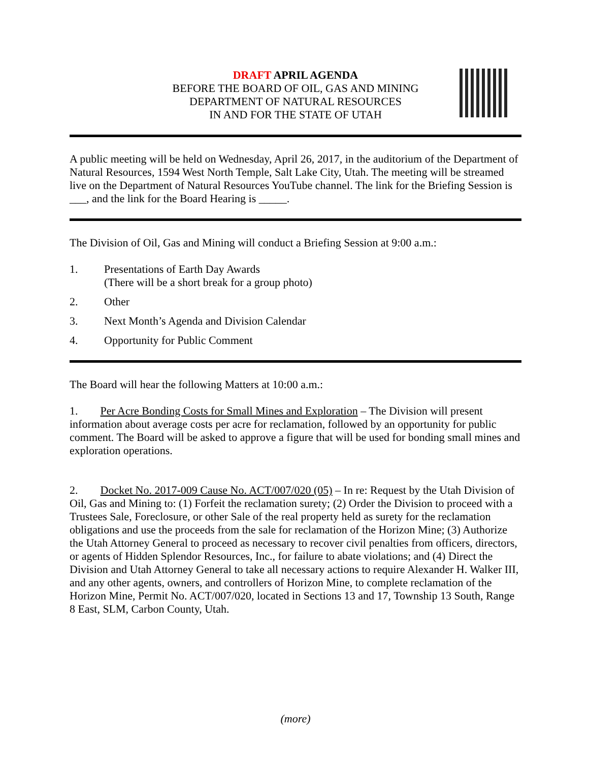DRAFT APRIL AGENDA
BEFORE THE BOARD OF OIL, GAS AND MINING
DEPARTMENT OF NATURAL RESOURCES
IN AND FOR THE STATE OF UTAH
A public meeting will be held on Wednesday, April 26, 2017, in the auditorium of the Department of Natural Resources, 1594 West North Temple, Salt Lake City, Utah. The meeting will be streamed live on the Department of Natural Resources YouTube channel. The link for the Briefing Session is ___, and the link for the Board Hearing is _____.
The Division of Oil, Gas and Mining will conduct a Briefing Session at 9:00 a.m.:
1. Presentations of Earth Day Awards
(There will be a short break for a group photo)
2. Other
3. Next Month’s Agenda and Division Calendar
4. Opportunity for Public Comment
The Board will hear the following Matters at 10:00 a.m.:
1. Per Acre Bonding Costs for Small Mines and Exploration – The Division will present information about average costs per acre for reclamation, followed by an opportunity for public comment. The Board will be asked to approve a figure that will be used for bonding small mines and exploration operations.
2. Docket No. 2017-009 Cause No. ACT/007/020 (05) – In re: Request by the Utah Division of Oil, Gas and Mining to: (1) Forfeit the reclamation surety; (2) Order the Division to proceed with a Trustees Sale, Foreclosure, or other Sale of the real property held as surety for the reclamation obligations and use the proceeds from the sale for reclamation of the Horizon Mine; (3) Authorize the Utah Attorney General to proceed as necessary to recover civil penalties from officers, directors, or agents of Hidden Splendor Resources, Inc., for failure to abate violations; and (4) Direct the Division and Utah Attorney General to take all necessary actions to require Alexander H. Walker III, and any other agents, owners, and controllers of Horizon Mine, to complete reclamation of the Horizon Mine, Permit No. ACT/007/020, located in Sections 13 and 17, Township 13 South, Range 8 East, SLM, Carbon County, Utah.
(more)